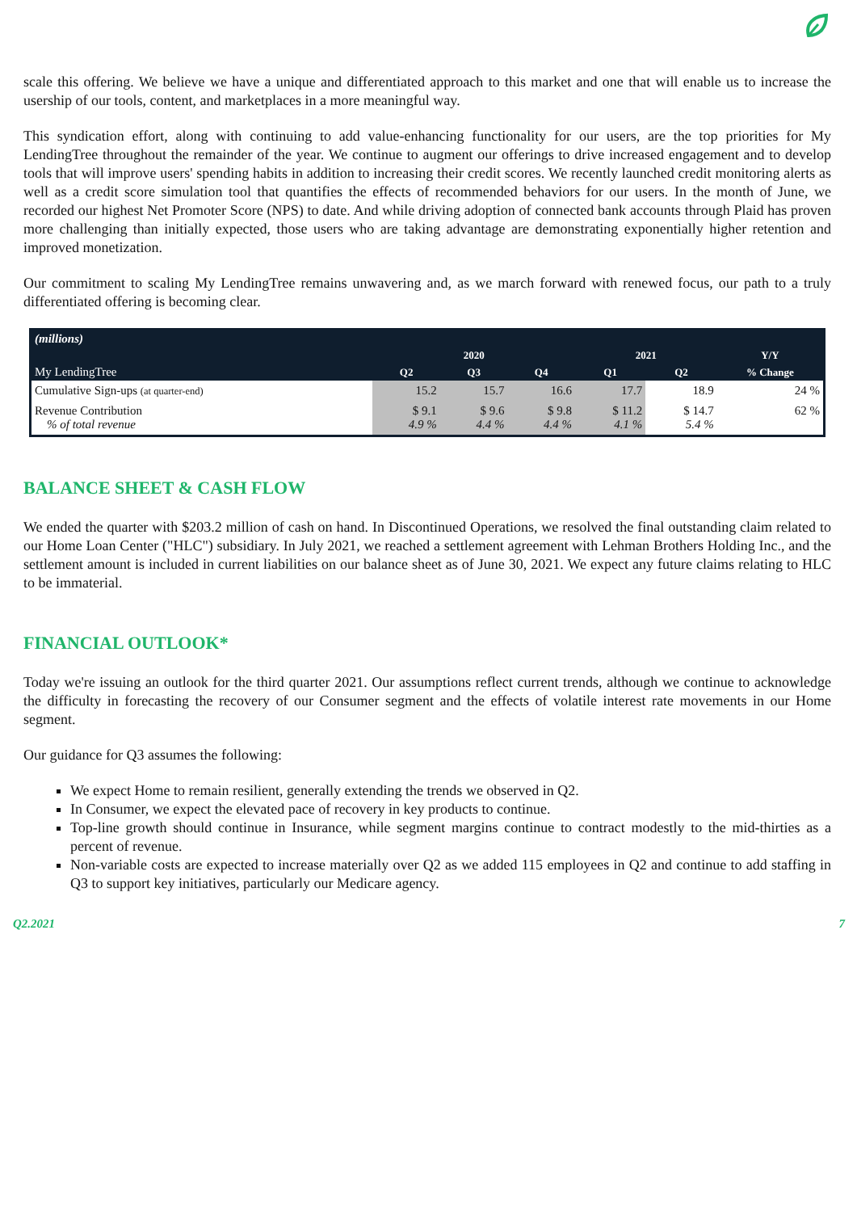scale this offering. We believe we have a unique and differentiated approach to this market and one that will enable us to increase the usership of our tools, content, and marketplaces in a more meaningful way.
This syndication effort, along with continuing to add value-enhancing functionality for our users, are the top priorities for My LendingTree throughout the remainder of the year. We continue to augment our offerings to drive increased engagement and to develop tools that will improve users' spending habits in addition to increasing their credit scores. We recently launched credit monitoring alerts as well as a credit score simulation tool that quantifies the effects of recommended behaviors for our users. In the month of June, we recorded our highest Net Promoter Score (NPS) to date. And while driving adoption of connected bank accounts through Plaid has proven more challenging than initially expected, those users who are taking advantage are demonstrating exponentially higher retention and improved monetization.
Our commitment to scaling My LendingTree remains unwavering and, as we march forward with renewed focus, our path to a truly differentiated offering is becoming clear.
| (millions) | | | | | | |
| | 2020 | | | 2021 | | Y/Y |
| My LendingTree | Q2 | Q3 | Q4 | Q1 | Q2 | % Change |
| Cumulative Sign-ups (at quarter-end) | 15.2 | 15.7 | 16.6 | 17.7 | 18.9 | 24 % |
| Revenue Contribution % of total revenue | $ 9.1 4.9 % | $ 9.6 4.4 % | $ 9.8 4.4 % | $ 11.2 4.1 % | $ 14.7 5.4 % | 62 % |
BALANCE SHEET & CASH FLOW
We ended the quarter with $203.2 million of cash on hand. In Discontinued Operations, we resolved the final outstanding claim related to our Home Loan Center ("HLC") subsidiary. In July 2021, we reached a settlement agreement with Lehman Brothers Holding Inc., and the settlement amount is included in current liabilities on our balance sheet as of June 30, 2021. We expect any future claims relating to HLC to be immaterial.
FINANCIAL OUTLOOK*
Today we're issuing an outlook for the third quarter 2021. Our assumptions reflect current trends, although we continue to acknowledge the difficulty in forecasting the recovery of our Consumer segment and the effects of volatile interest rate movements in our Home segment.
Our guidance for Q3 assumes the following:
We expect Home to remain resilient, generally extending the trends we observed in Q2.
In Consumer, we expect the elevated pace of recovery in key products to continue.
Top-line growth should continue in Insurance, while segment margins continue to contract modestly to the mid-thirties as a percent of revenue.
Non-variable costs are expected to increase materially over Q2 as we added 115 employees in Q2 and continue to add staffing in Q3 to support key initiatives, particularly our Medicare agency.
Q2.2021 7